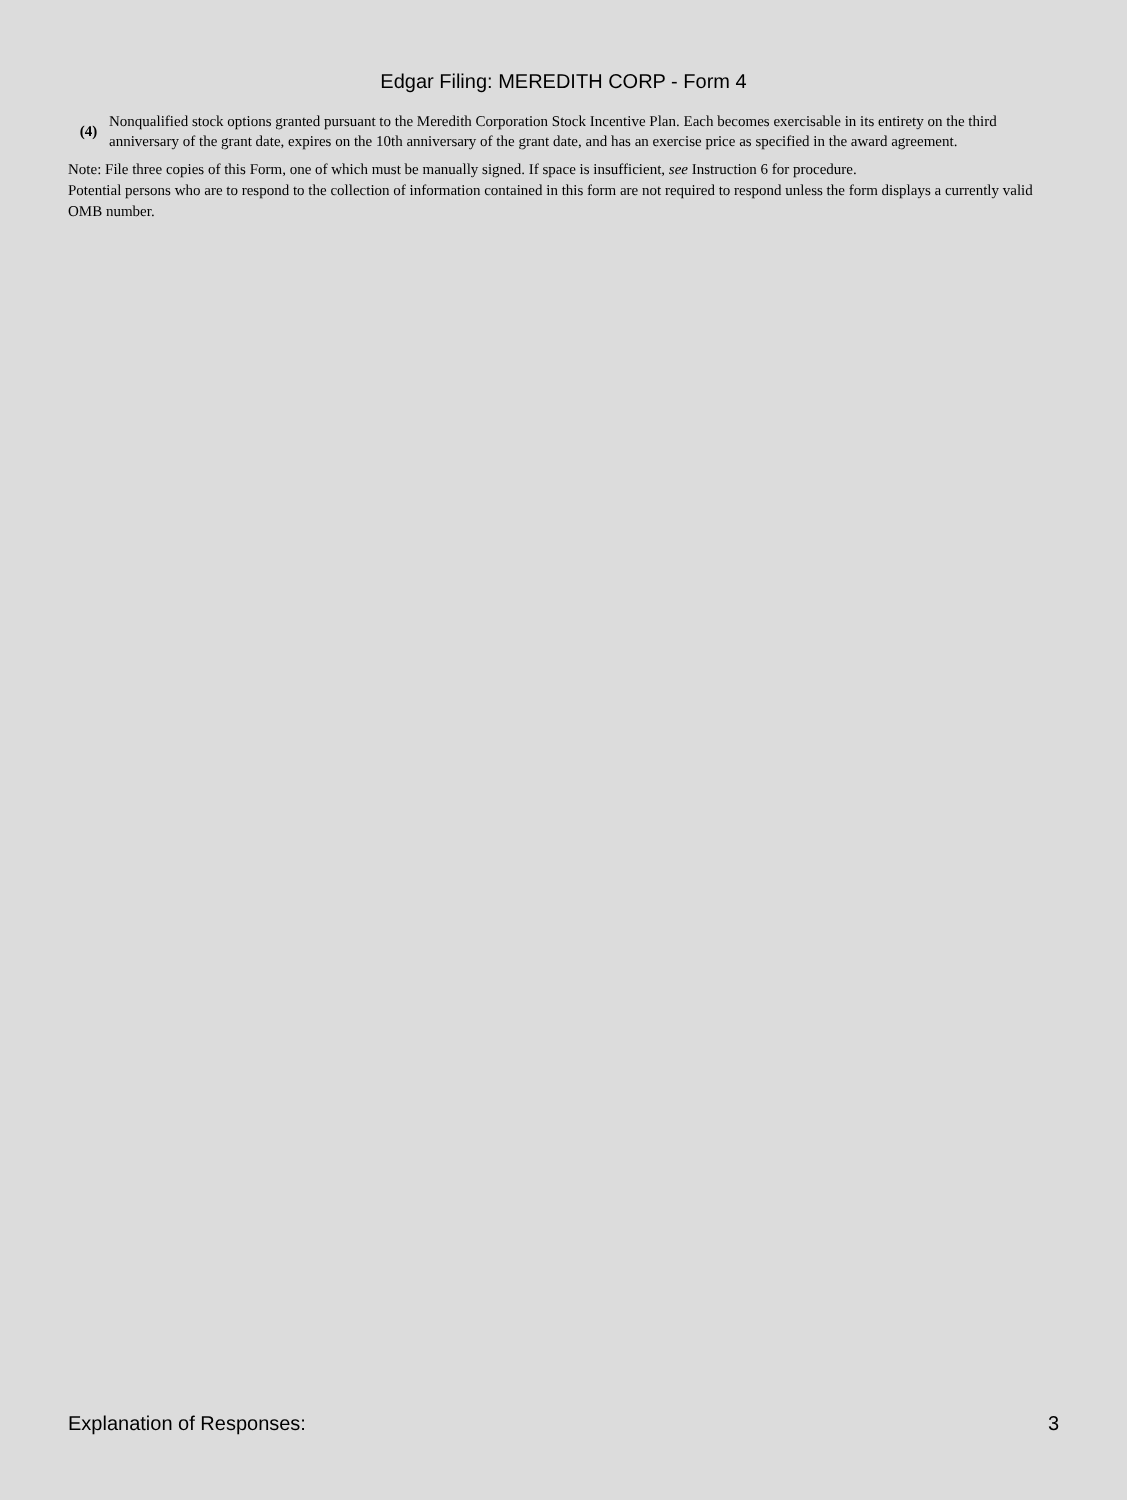Edgar Filing: MEREDITH CORP - Form 4
(4) Nonqualified stock options granted pursuant to the Meredith Corporation Stock Incentive Plan. Each becomes exercisable in its entirety on the third anniversary of the grant date, expires on the 10th anniversary of the grant date, and has an exercise price as specified in the award agreement.
Note: File three copies of this Form, one of which must be manually signed. If space is insufficient, see Instruction 6 for procedure.
Potential persons who are to respond to the collection of information contained in this form are not required to respond unless the form displays a currently valid OMB number.
Explanation of Responses: 3